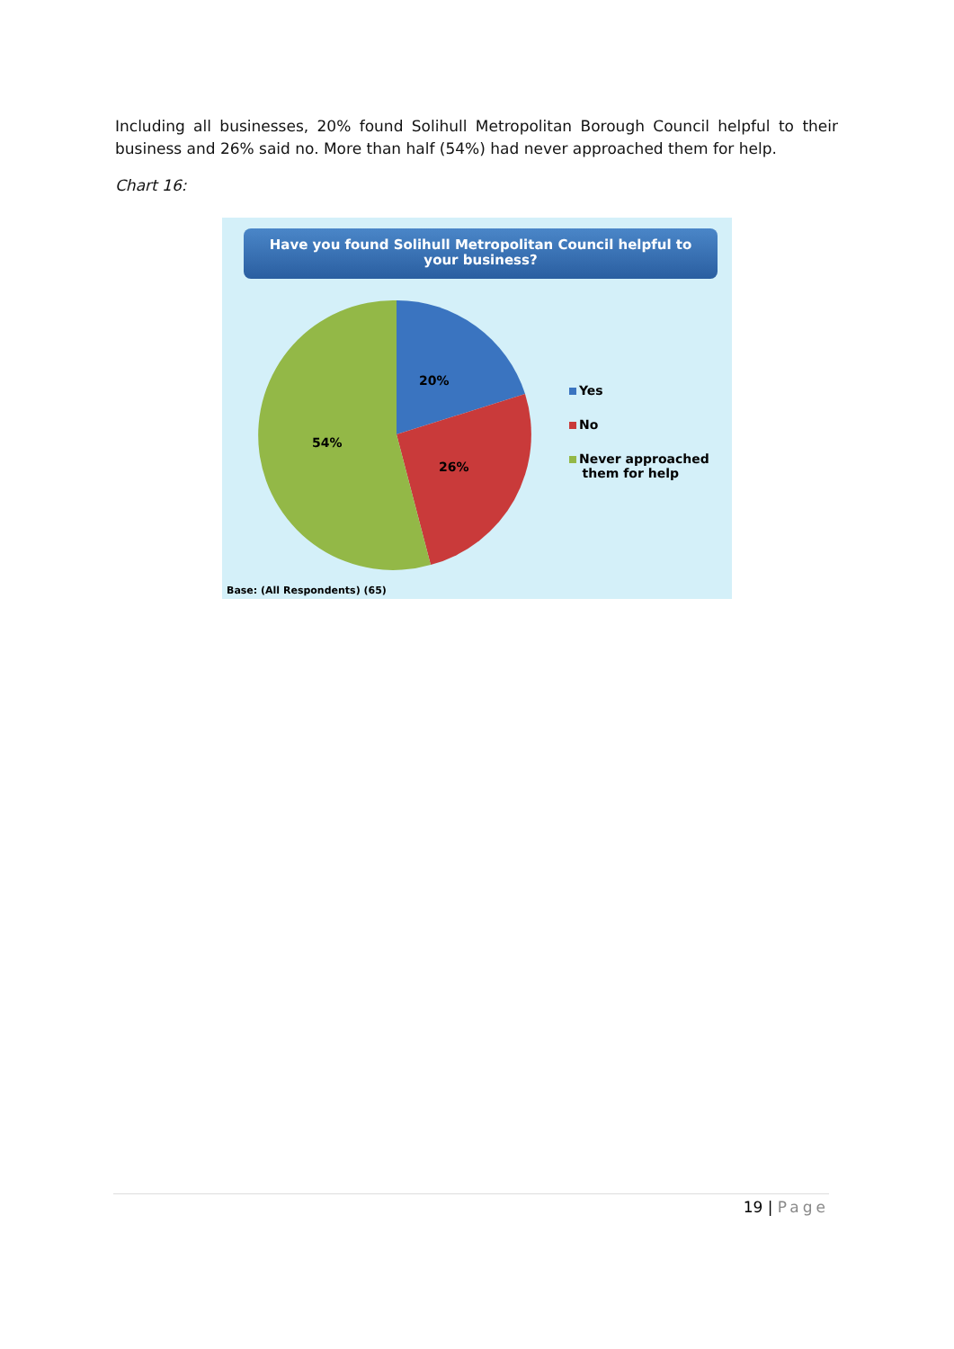Including all businesses, 20% found Solihull Metropolitan Borough Council helpful to their business and 26% said no. More than half (54%) had never approached them for help.
Chart 16:
Have you found Solihull Metropolitan Council helpful to your business?
20%
26%
54%
Yes
No
Never approached
them for help
Base: (All Respondents) (65)
19 | Page